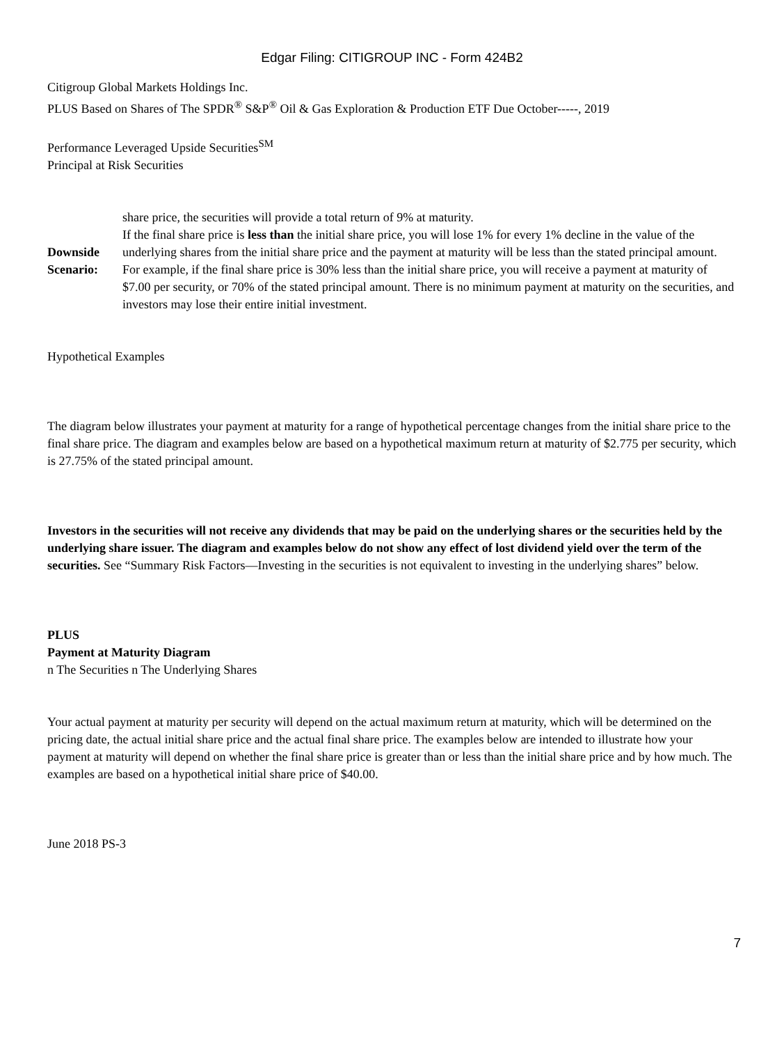Edgar Filing: CITIGROUP INC - Form 424B2
Citigroup Global Markets Holdings Inc.
PLUS Based on Shares of The SPDR<sup>®</sup> S&P<sup>®</sup> Oil & Gas Exploration & Production ETF Due October-----, 2019
Performance Leveraged Upside Securities<sup>SM</sup>
Principal at Risk Securities
| Downside Scenario: | share price, the securities will provide a total return of 9% at maturity. If the final share price is less than the initial share price, you will lose 1% for every 1% decline in the value of the underlying shares from the initial share price and the payment at maturity will be less than the stated principal amount. For example, if the final share price is 30% less than the initial share price, you will receive a payment at maturity of $7.00 per security, or 70% of the stated principal amount. There is no minimum payment at maturity on the securities, and investors may lose their entire initial investment. |
Hypothetical Examples
The diagram below illustrates your payment at maturity for a range of hypothetical percentage changes from the initial share price to the final share price. The diagram and examples below are based on a hypothetical maximum return at maturity of $2.775 per security, which is 27.75% of the stated principal amount.
Investors in the securities will not receive any dividends that may be paid on the underlying shares or the securities held by the underlying share issuer. The diagram and examples below do not show any effect of lost dividend yield over the term of the securities. See “Summary Risk Factors—Investing in the securities is not equivalent to investing in the underlying shares” below.
PLUS
Payment at Maturity Diagram
n The Securities n The Underlying Shares
Your actual payment at maturity per security will depend on the actual maximum return at maturity, which will be determined on the pricing date, the actual initial share price and the actual final share price. The examples below are intended to illustrate how your payment at maturity will depend on whether the final share price is greater than or less than the initial share price and by how much. The examples are based on a hypothetical initial share price of $40.00.
June 2018 PS-3
7